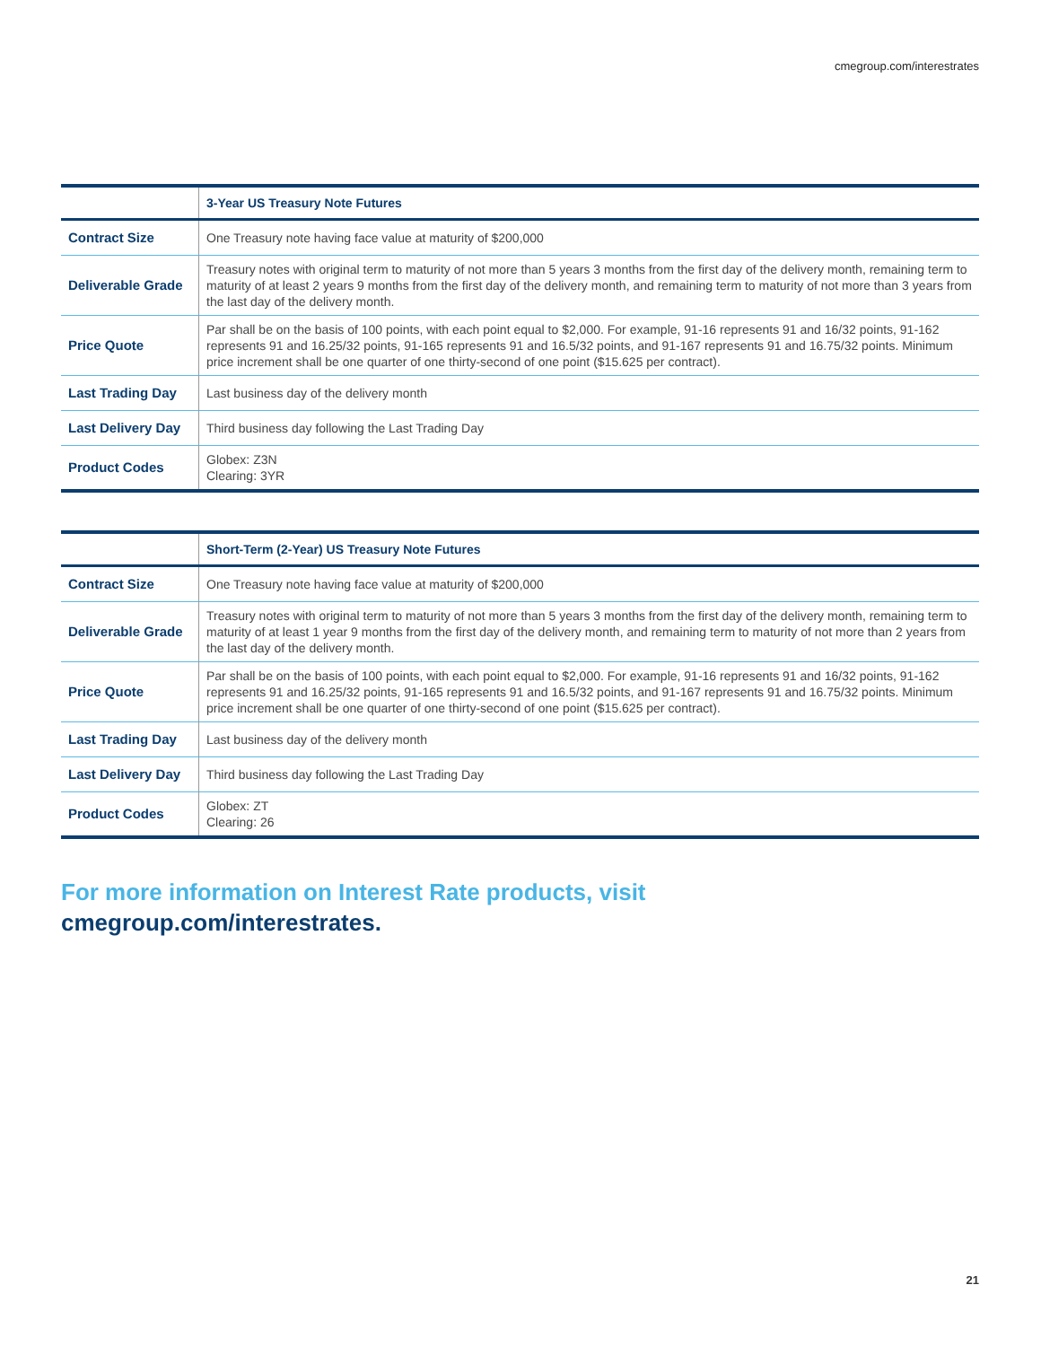cmegroup.com/interestrates
| | 3-Year US Treasury Note Futures |
| --- | --- |
| Contract Size | One Treasury note having face value at maturity of $200,000 |
| Deliverable Grade | Treasury notes with original term to maturity of not more than 5 years 3 months from the first day of the delivery month, remaining term to maturity of at least 2 years 9 months from the first day of the delivery month, and remaining term to maturity of not more than 3 years from the last day of the delivery month. |
| Price Quote | Par shall be on the basis of 100 points, with each point equal to $2,000. For example, 91-16 represents 91 and 16/32 points, 91-162 represents 91 and 16.25/32 points, 91-165 represents 91 and 16.5/32 points, and 91-167 represents 91 and 16.75/32 points. Minimum price increment shall be one quarter of one thirty-second of one point ($15.625 per contract). |
| Last Trading Day | Last business day of the delivery month |
| Last Delivery Day | Third business day following the Last Trading Day |
| Product Codes | Globex: Z3N Clearing: 3YR |
| | Short-Term (2-Year) US Treasury Note Futures |
| --- | --- |
| Contract Size | One Treasury note having face value at maturity of $200,000 |
| Deliverable Grade | Treasury notes with original term to maturity of not more than 5 years 3 months from the first day of the delivery month, remaining term to maturity of at least 1 year 9 months from the first day of the delivery month, and remaining term to maturity of not more than 2 years from the last day of the delivery month. |
| Price Quote | Par shall be on the basis of 100 points, with each point equal to $2,000. For example, 91-16 represents 91 and 16/32 points, 91-162 represents 91 and 16.25/32 points, 91-165 represents 91 and 16.5/32 points, and 91-167 represents 91 and 16.75/32 points. Minimum price increment shall be one quarter of one thirty-second of one point ($15.625 per contract). |
| Last Trading Day | Last business day of the delivery month |
| Last Delivery Day | Third business day following the Last Trading Day |
| Product Codes | Globex: ZT Clearing: 26 |
For more information on Interest Rate products, visit
cmegroup.com/interestrates.
21